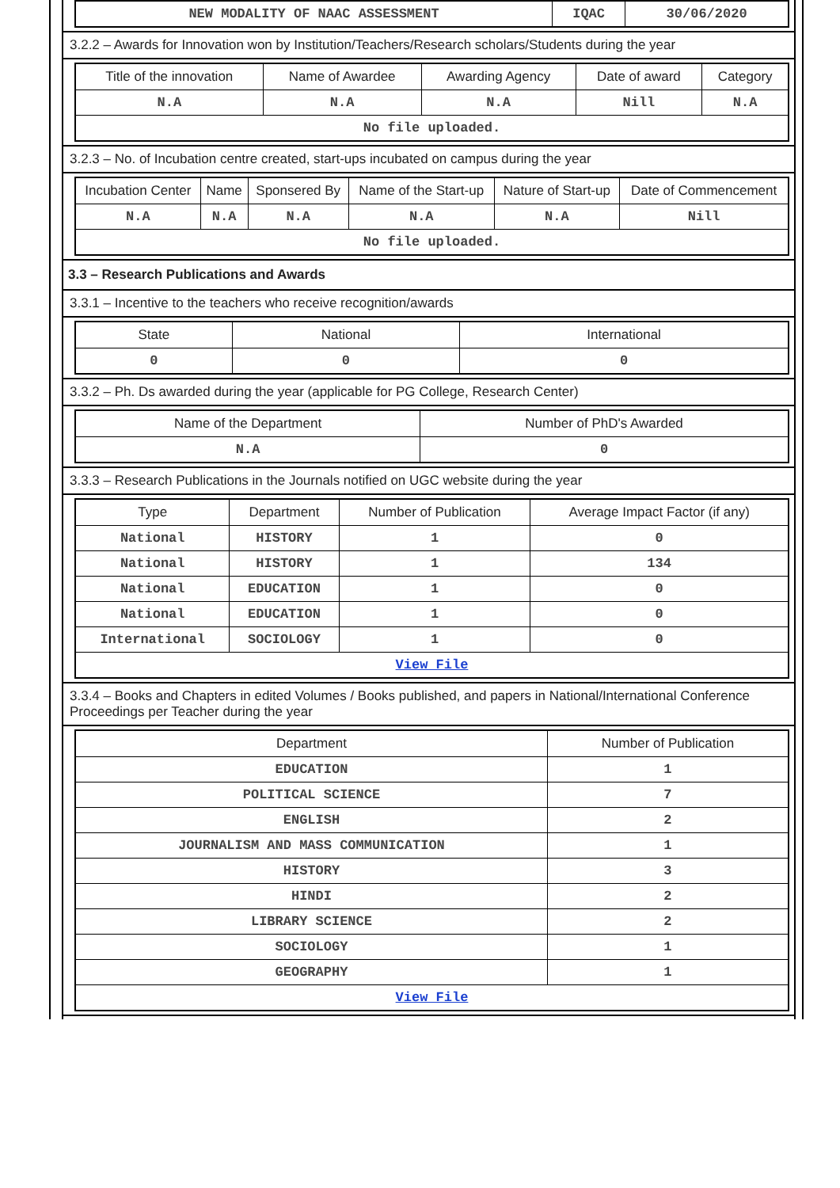| NEW MODALITY OF NAAC ASSESSMENT | IQAC | 30/06/2020 |
3.2.2 – Awards for Innovation won by Institution/Teachers/Research scholars/Students during the year
| Title of the innovation | Name of Awardee | Awarding Agency | Date of award | Category |
| --- | --- | --- | --- | --- |
| N.A | N.A | N.A | Nill | N.A |
| No file uploaded. | | | | |
3.2.3 – No. of Incubation centre created, start-ups incubated on campus during the year
| Incubation Center | Name | Sponsered By | Name of the Start-up | Nature of Start-up | Date of Commencement |
| --- | --- | --- | --- | --- | --- |
| N.A | N.A | N.A | N.A | N.A | Nill |
| No file uploaded. | | | | | |
3.3 – Research Publications and Awards
3.3.1 – Incentive to the teachers who receive recognition/awards
| State | National | International |
| --- | --- | --- |
| 0 | 0 | 0 |
3.3.2 – Ph. Ds awarded during the year (applicable for PG College, Research Center)
| Name of the Department | Number of PhD's Awarded |
| --- | --- |
| N.A | 0 |
3.3.3 – Research Publications in the Journals notified on UGC website during the year
| Type | Department | Number of Publication | Average Impact Factor (if any) |
| --- | --- | --- | --- |
| National | HISTORY | 1 | 0 |
| National | HISTORY | 1 | 134 |
| National | EDUCATION | 1 | 0 |
| National | EDUCATION | 1 | 0 |
| International | SOCIOLOGY | 1 | 0 |
| View File | | | |
3.3.4 – Books and Chapters in edited Volumes / Books published, and papers in National/International Conference Proceedings per Teacher during the year
| Department | Number of Publication |
| --- | --- |
| EDUCATION | 1 |
| POLITICAL SCIENCE | 7 |
| ENGLISH | 2 |
| JOURNALISM AND MASS COMMUNICATION | 1 |
| HISTORY | 3 |
| HINDI | 2 |
| LIBRARY SCIENCE | 2 |
| SOCIOLOGY | 1 |
| GEOGRAPHY | 1 |
| View File | |